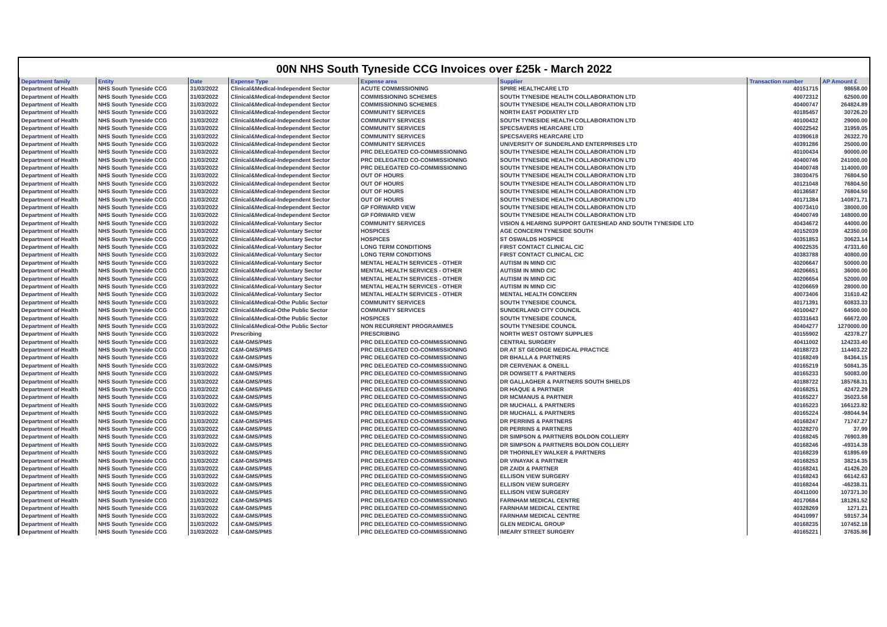00N NHS South Tyneside CCG Invoices over £25k - March 2022
| Department family | Entity | Date | Expense Type | Expense area | Supplier | Transaction number | AP Amount £ |
| --- | --- | --- | --- | --- | --- | --- | --- |
| Department of Health | NHS South Tyneside CCG | 31/03/2022 | Clinical&Medical-Independent Sector | ACUTE COMMISSIONING | SPIRE HEALTHCARE LTD | 40151715 | 98658.00 |
| Department of Health | NHS South Tyneside CCG | 31/03/2022 | Clinical&Medical-Independent Sector | COMMISSIONING SCHEMES | SOUTH TYNESIDE HEALTH COLLABORATION LTD | 40072312 | 62500.00 |
| Department of Health | NHS South Tyneside CCG | 31/03/2022 | Clinical&Medical-Independent Sector | COMMISSIONING SCHEMES | SOUTH TYNESIDE HEALTH COLLABORATION LTD | 40400747 | 264824.89 |
| Department of Health | NHS South Tyneside CCG | 31/03/2022 | Clinical&Medical-Independent Sector | COMMUNITY SERVICES | NORTH EAST PODIATRY LTD | 40185457 | 30726.20 |
| Department of Health | NHS South Tyneside CCG | 31/03/2022 | Clinical&Medical-Independent Sector | COMMUNITY SERVICES | SOUTH TYNESIDE HEALTH COLLABORATION LTD | 40100432 | 29000.00 |
| Department of Health | NHS South Tyneside CCG | 31/03/2022 | Clinical&Medical-Independent Sector | COMMUNITY SERVICES | SPECSAVERS HEARCARE LTD | 40022542 | 31959.05 |
| Department of Health | NHS South Tyneside CCG | 31/03/2022 | Clinical&Medical-Independent Sector | COMMUNITY SERVICES | SPECSAVERS HEARCARE LTD | 40390618 | 26322.70 |
| Department of Health | NHS South Tyneside CCG | 31/03/2022 | Clinical&Medical-Independent Sector | COMMUNITY SERVICES | UNIVERSITY OF SUNDERLAND ENTERPRISES LTD | 40391286 | 25000.00 |
| Department of Health | NHS South Tyneside CCG | 31/03/2022 | Clinical&Medical-Independent Sector | PRC DELEGATED CO-COMMISSIONING | SOUTH TYNESIDE HEALTH COLLABORATION LTD | 40100434 | 90000.00 |
| Department of Health | NHS South Tyneside CCG | 31/03/2022 | Clinical&Medical-Independent Sector | PRC DELEGATED CO-COMMISSIONING | SOUTH TYNESIDE HEALTH COLLABORATION LTD | 40400746 | 241000.00 |
| Department of Health | NHS South Tyneside CCG | 31/03/2022 | Clinical&Medical-Independent Sector | PRC DELEGATED CO-COMMISSIONING | SOUTH TYNESIDE HEALTH COLLABORATION LTD | 40400748 | 114000.00 |
| Department of Health | NHS South Tyneside CCG | 31/03/2022 | Clinical&Medical-Independent Sector | OUT OF HOURS | SOUTH TYNESIDE HEALTH COLLABORATION LTD | 38030475 | 76804.50 |
| Department of Health | NHS South Tyneside CCG | 31/03/2022 | Clinical&Medical-Independent Sector | OUT OF HOURS | SOUTH TYNESIDE HEALTH COLLABORATION LTD | 40121048 | 76804.50 |
| Department of Health | NHS South Tyneside CCG | 31/03/2022 | Clinical&Medical-Independent Sector | OUT OF HOURS | SOUTH TYNESIDE HEALTH COLLABORATION LTD | 40136587 | 76804.50 |
| Department of Health | NHS South Tyneside CCG | 31/03/2022 | Clinical&Medical-Independent Sector | OUT OF HOURS | SOUTH TYNESIDE HEALTH COLLABORATION LTD | 40171384 | 140871.71 |
| Department of Health | NHS South Tyneside CCG | 31/03/2022 | Clinical&Medical-Independent Sector | GP FORWARD VIEW | SOUTH TYNESIDE HEALTH COLLABORATION LTD | 40073410 | 38000.00 |
| Department of Health | NHS South Tyneside CCG | 31/03/2022 | Clinical&Medical-Independent Sector | GP FORWARD VIEW | SOUTH TYNESIDE HEALTH COLLABORATION LTD | 40400749 | 148000.00 |
| Department of Health | NHS South Tyneside CCG | 31/03/2022 | Clinical&Medical-Voluntary Sector | COMMUNITY SERVICES | VISION & HEARING SUPPORT GATESHEAD AND SOUTH TYNESIDE LTD | 40434672 | 44000.00 |
| Department of Health | NHS South Tyneside CCG | 31/03/2022 | Clinical&Medical-Voluntary Sector | HOSPICES | AGE CONCERN TYNESIDE SOUTH | 40152039 | 42350.00 |
| Department of Health | NHS South Tyneside CCG | 31/03/2022 | Clinical&Medical-Voluntary Sector | HOSPICES | ST OSWALDS HOSPICE | 40351853 | 30623.14 |
| Department of Health | NHS South Tyneside CCG | 31/03/2022 | Clinical&Medical-Voluntary Sector | LONG TERM CONDITIONS | FIRST CONTACT CLINICAL CIC | 40022535 | 47331.60 |
| Department of Health | NHS South Tyneside CCG | 31/03/2022 | Clinical&Medical-Voluntary Sector | LONG TERM CONDITIONS | FIRST CONTACT CLINICAL CIC | 40383788 | 40800.00 |
| Department of Health | NHS South Tyneside CCG | 31/03/2022 | Clinical&Medical-Voluntary Sector | MENTAL HEALTH SERVICES - OTHER | AUTISM IN MIND CIC | 40206647 | 50000.00 |
| Department of Health | NHS South Tyneside CCG | 31/03/2022 | Clinical&Medical-Voluntary Sector | MENTAL HEALTH SERVICES - OTHER | AUTISM IN MIND CIC | 40206651 | 36000.00 |
| Department of Health | NHS South Tyneside CCG | 31/03/2022 | Clinical&Medical-Voluntary Sector | MENTAL HEALTH SERVICES - OTHER | AUTISM IN MIND CIC | 40206654 | 52000.00 |
| Department of Health | NHS South Tyneside CCG | 31/03/2022 | Clinical&Medical-Voluntary Sector | MENTAL HEALTH SERVICES - OTHER | AUTISM IN MIND CIC | 40206659 | 28000.00 |
| Department of Health | NHS South Tyneside CCG | 31/03/2022 | Clinical&Medical-Voluntary Sector | MENTAL HEALTH SERVICES - OTHER | MENTAL HEALTH CONCERN | 40073406 | 31610.42 |
| Department of Health | NHS South Tyneside CCG | 31/03/2022 | Clinical&Medical-Othe Public Sector | COMMUNITY SERVICES | SOUTH TYNESIDE COUNCIL | 40171391 | 60833.33 |
| Department of Health | NHS South Tyneside CCG | 31/03/2022 | Clinical&Medical-Othe Public Sector | COMMUNITY SERVICES | SUNDERLAND CITY COUNCIL | 40100427 | 64500.00 |
| Department of Health | NHS South Tyneside CCG | 31/03/2022 | Clinical&Medical-Othe Public Sector | HOSPICES | SOUTH TYNESIDE COUNCIL | 40331643 | 66672.00 |
| Department of Health | NHS South Tyneside CCG | 31/03/2022 | Clinical&Medical-Othe Public Sector | NON RECURRENT PROGRAMMES | SOUTH TYNESIDE COUNCIL | 40404277 | 1270000.00 |
| Department of Health | NHS South Tyneside CCG | 31/03/2022 | Prescribing | PRESCRIBING | NORTH WEST OSTOMY SUPPLIES | 40155902 | 42378.27 |
| Department of Health | NHS South Tyneside CCG | 31/03/2022 | C&M-GMS/PMS | PRC DELEGATED CO-COMMISSIONING | CENTRAL SURGERY | 40411002 | 124233.40 |
| Department of Health | NHS South Tyneside CCG | 31/03/2022 | C&M-GMS/PMS | PRC DELEGATED CO-COMMISSIONING | DR AT ST GEORGE MEDICAL PRACTICE | 40188723 | 114403.22 |
| Department of Health | NHS South Tyneside CCG | 31/03/2022 | C&M-GMS/PMS | PRC DELEGATED CO-COMMISSIONING | DR BHALLA & PARTNERS | 40168249 | 84364.15 |
| Department of Health | NHS South Tyneside CCG | 31/03/2022 | C&M-GMS/PMS | PRC DELEGATED CO-COMMISSIONING | DR CERVENAK & ONEILL | 40165219 | 50841.35 |
| Department of Health | NHS South Tyneside CCG | 31/03/2022 | C&M-GMS/PMS | PRC DELEGATED CO-COMMISSIONING | DR DOWSETT & PARTNERS | 40165233 | 50083.00 |
| Department of Health | NHS South Tyneside CCG | 31/03/2022 | C&M-GMS/PMS | PRC DELEGATED CO-COMMISSIONING | DR GALLAGHER & PARTNERS SOUTH SHIELDS | 40188722 | 185768.31 |
| Department of Health | NHS South Tyneside CCG | 31/03/2022 | C&M-GMS/PMS | PRC DELEGATED CO-COMMISSIONING | DR HAQUE & PARTNER | 40168251 | 42472.29 |
| Department of Health | NHS South Tyneside CCG | 31/03/2022 | C&M-GMS/PMS | PRC DELEGATED CO-COMMISSIONING | DR MCMANUS & PARTNER | 40165227 | 35023.58 |
| Department of Health | NHS South Tyneside CCG | 31/03/2022 | C&M-GMS/PMS | PRC DELEGATED CO-COMMISSIONING | DR MUCHALL & PARTNERS | 40165223 | 166123.82 |
| Department of Health | NHS South Tyneside CCG | 31/03/2022 | C&M-GMS/PMS | PRC DELEGATED CO-COMMISSIONING | DR MUCHALL & PARTNERS | 40165224 | -98044.94 |
| Department of Health | NHS South Tyneside CCG | 31/03/2022 | C&M-GMS/PMS | PRC DELEGATED CO-COMMISSIONING | DR PERRINS & PARTNERS | 40168247 | 71747.27 |
| Department of Health | NHS South Tyneside CCG | 31/03/2022 | C&M-GMS/PMS | PRC DELEGATED CO-COMMISSIONING | DR PERRINS & PARTNERS | 40328270 | 37.99 |
| Department of Health | NHS South Tyneside CCG | 31/03/2022 | C&M-GMS/PMS | PRC DELEGATED CO-COMMISSIONING | DR SIMPSON & PARTNERS BOLDON COLLIERY | 40168245 | 76903.89 |
| Department of Health | NHS South Tyneside CCG | 31/03/2022 | C&M-GMS/PMS | PRC DELEGATED CO-COMMISSIONING | DR SIMPSON & PARTNERS BOLDON COLLIERY | 40168246 | -49314.38 |
| Department of Health | NHS South Tyneside CCG | 31/03/2022 | C&M-GMS/PMS | PRC DELEGATED CO-COMMISSIONING | DR THORNILEY WALKER & PARTNERS | 40168239 | 61895.69 |
| Department of Health | NHS South Tyneside CCG | 31/03/2022 | C&M-GMS/PMS | PRC DELEGATED CO-COMMISSIONING | DR VINAYAK & PARTNER | 40168253 | 38214.35 |
| Department of Health | NHS South Tyneside CCG | 31/03/2022 | C&M-GMS/PMS | PRC DELEGATED CO-COMMISSIONING | DR ZAIDI & PARTNER | 40168241 | 41426.20 |
| Department of Health | NHS South Tyneside CCG | 31/03/2022 | C&M-GMS/PMS | PRC DELEGATED CO-COMMISSIONING | ELLISON VIEW SURGERY | 40168243 | 66142.63 |
| Department of Health | NHS South Tyneside CCG | 31/03/2022 | C&M-GMS/PMS | PRC DELEGATED CO-COMMISSIONING | ELLISON VIEW SURGERY | 40168244 | -46238.31 |
| Department of Health | NHS South Tyneside CCG | 31/03/2022 | C&M-GMS/PMS | PRC DELEGATED CO-COMMISSIONING | ELLISON VIEW SURGERY | 40411000 | 107371.30 |
| Department of Health | NHS South Tyneside CCG | 31/03/2022 | C&M-GMS/PMS | PRC DELEGATED CO-COMMISSIONING | FARNHAM MEDICAL CENTRE | 40170684 | 181261.52 |
| Department of Health | NHS South Tyneside CCG | 31/03/2022 | C&M-GMS/PMS | PRC DELEGATED CO-COMMISSIONING | FARNHAM MEDICAL CENTRE | 40328269 | 1271.21 |
| Department of Health | NHS South Tyneside CCG | 31/03/2022 | C&M-GMS/PMS | PRC DELEGATED CO-COMMISSIONING | FARNHAM MEDICAL CENTRE | 40410997 | 59157.34 |
| Department of Health | NHS South Tyneside CCG | 31/03/2022 | C&M-GMS/PMS | PRC DELEGATED CO-COMMISSIONING | GLEN MEDICAL GROUP | 40168235 | 107452.18 |
| Department of Health | NHS South Tyneside CCG | 31/03/2022 | C&M-GMS/PMS | PRC DELEGATED CO-COMMISSIONING | IMEARY STREET SURGERY | 40165221 | 37635.86 |